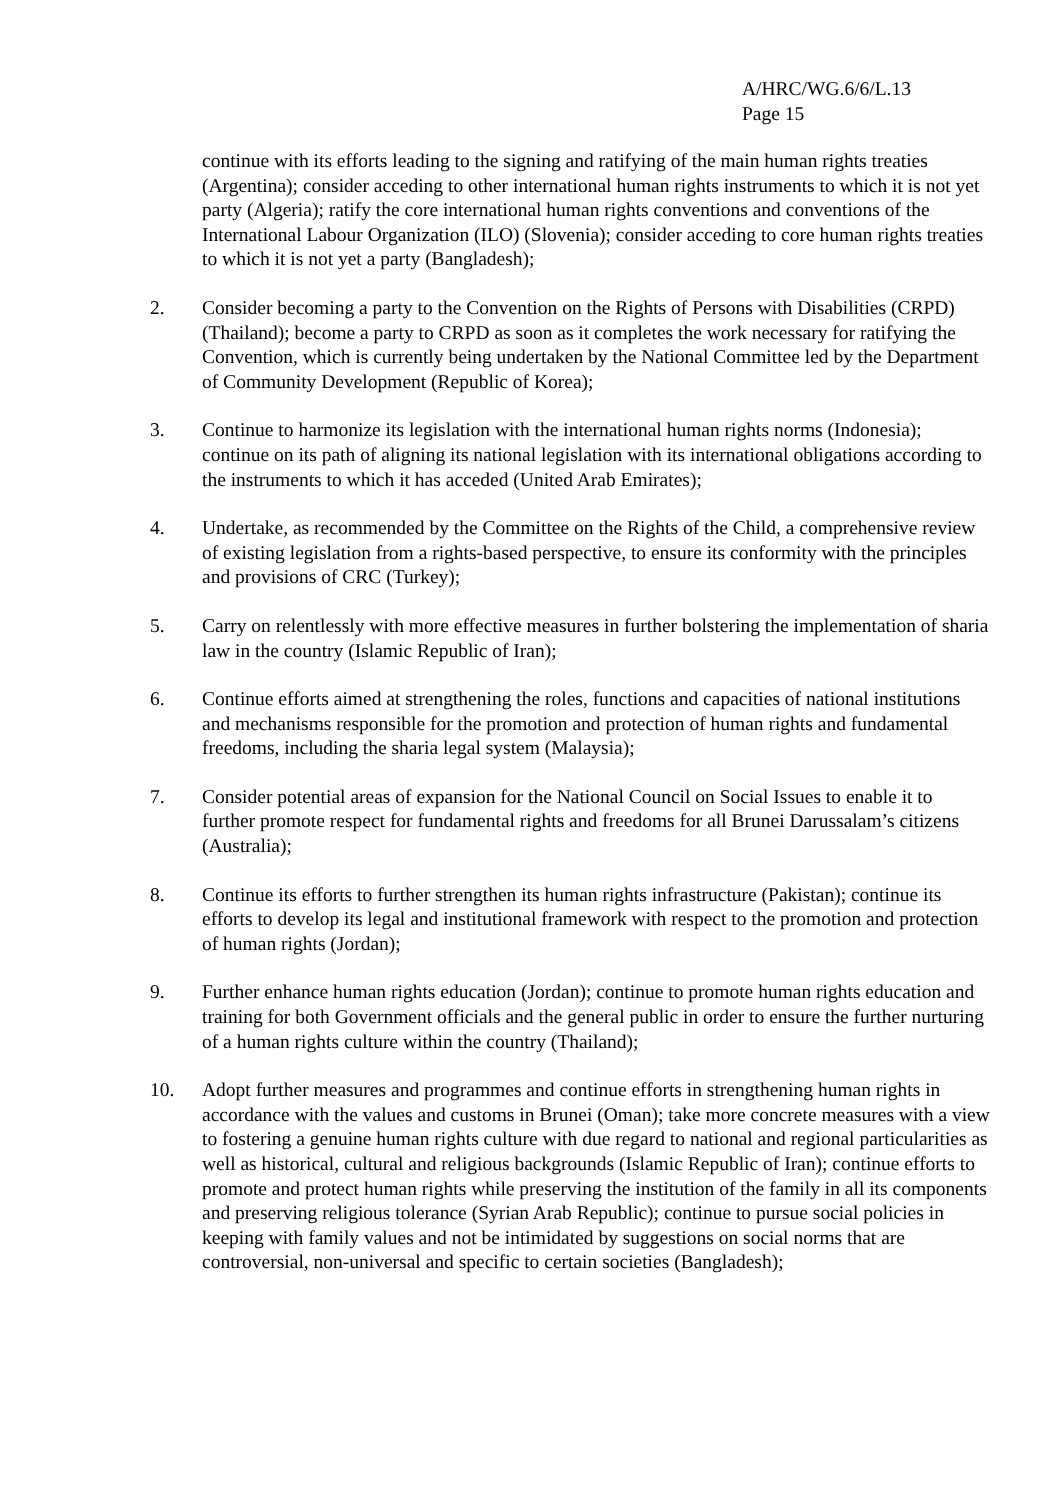A/HRC/WG.6/6/L.13
Page 15
continue with its efforts leading to the signing and ratifying of the main human rights treaties (Argentina); consider acceding to other international human rights instruments to which it is not yet party (Algeria); ratify the core international human rights conventions and conventions of the International Labour Organization (ILO) (Slovenia); consider acceding to core human rights treaties to which it is not yet a party (Bangladesh);
2. Consider becoming a party to the Convention on the Rights of Persons with Disabilities (CRPD) (Thailand); become a party to CRPD as soon as it completes the work necessary for ratifying the Convention, which is currently being undertaken by the National Committee led by the Department of Community Development (Republic of Korea);
3. Continue to harmonize its legislation with the international human rights norms (Indonesia); continue on its path of aligning its national legislation with its international obligations according to the instruments to which it has acceded (United Arab Emirates);
4. Undertake, as recommended by the Committee on the Rights of the Child, a comprehensive review of existing legislation from a rights-based perspective, to ensure its conformity with the principles and provisions of CRC (Turkey);
5. Carry on relentlessly with more effective measures in further bolstering the implementation of sharia law in the country (Islamic Republic of Iran);
6. Continue efforts aimed at strengthening the roles, functions and capacities of national institutions and mechanisms responsible for the promotion and protection of human rights and fundamental freedoms, including the sharia legal system (Malaysia);
7. Consider potential areas of expansion for the National Council on Social Issues to enable it to further promote respect for fundamental rights and freedoms for all Brunei Darussalam’s citizens (Australia);
8. Continue its efforts to further strengthen its human rights infrastructure (Pakistan); continue its efforts to develop its legal and institutional framework with respect to the promotion and protection of human rights (Jordan);
9. Further enhance human rights education (Jordan); continue to promote human rights education and training for both Government officials and the general public in order to ensure the further nurturing of a human rights culture within the country (Thailand);
10. Adopt further measures and programmes and continue efforts in strengthening human rights in accordance with the values and customs in Brunei (Oman); take more concrete measures with a view to fostering a genuine human rights culture with due regard to national and regional particularities as well as historical, cultural and religious backgrounds (Islamic Republic of Iran); continue efforts to promote and protect human rights while preserving the institution of the family in all its components and preserving religious tolerance (Syrian Arab Republic); continue to pursue social policies in keeping with family values and not be intimidated by suggestions on social norms that are controversial, non-universal and specific to certain societies (Bangladesh);